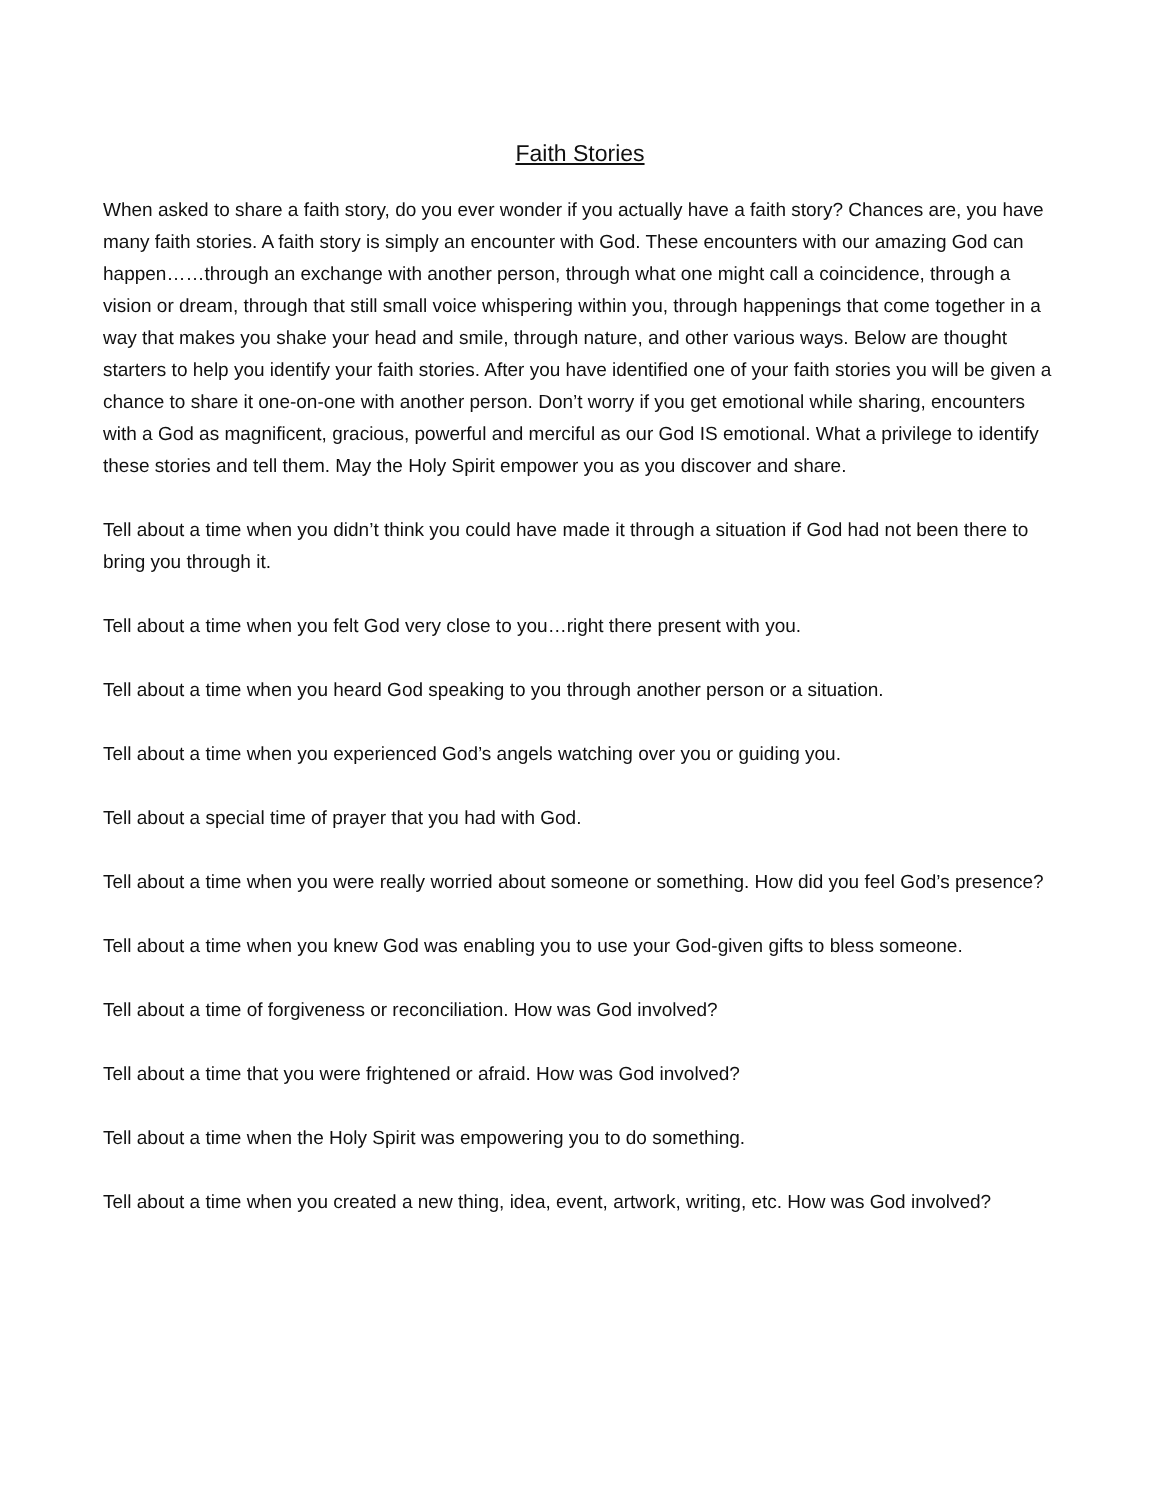Faith Stories
When asked to share a faith story, do you ever wonder if you actually have a faith story? Chances are, you have many faith stories. A faith story is simply an encounter with God. These encounters with our amazing God can happen……through an exchange with another person, through what one might call a coincidence, through a vision or dream, through that still small voice whispering within you, through happenings that come together in a way that makes you shake your head and smile, through nature, and other various ways. Below are thought starters to help you identify your faith stories. After you have identified one of your faith stories you will be given a chance to share it one-on-one with another person. Don’t worry if you get emotional while sharing, encounters with a God as magnificent, gracious, powerful and merciful as our God IS emotional. What a privilege to identify these stories and tell them. May the Holy Spirit empower you as you discover and share.
Tell about a time when you didn’t think you could have made it through a situation if God had not been there to bring you through it.
Tell about a time when you felt God very close to you…right there present with you.
Tell about a time when you heard God speaking to you through another person or a situation.
Tell about a time when you experienced God’s angels watching over you or guiding you.
Tell about a special time of prayer that you had with God.
Tell about a time when you were really worried about someone or something. How did you feel God’s presence?
Tell about a time when you knew God was enabling you to use your God-given gifts to bless someone.
Tell about a time of forgiveness or reconciliation. How was God involved?
Tell about a time that you were frightened or afraid. How was God involved?
Tell about a time when the Holy Spirit was empowering you to do something.
Tell about a time when you created a new thing, idea, event, artwork, writing, etc. How was God involved?